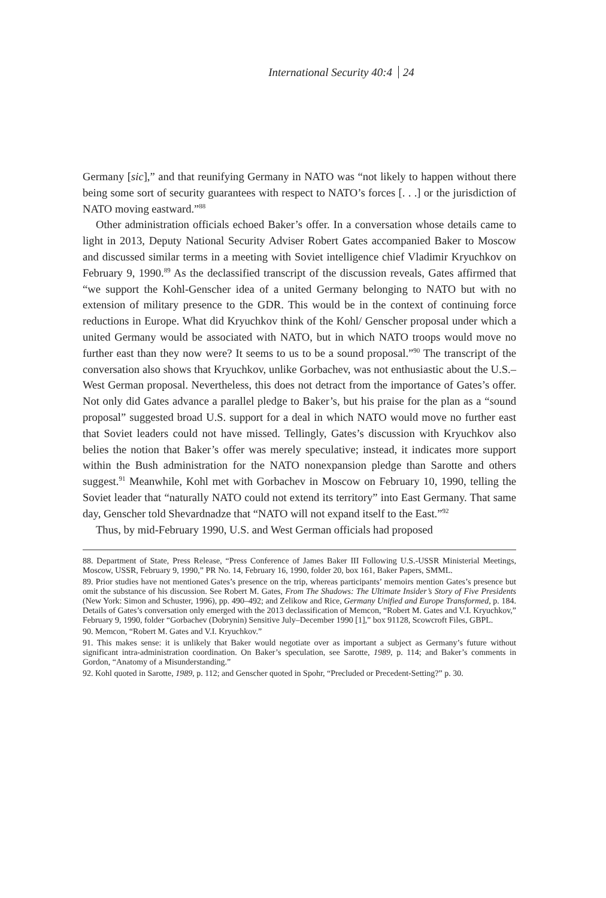International Security 40:4 24
Germany [sic],” and that reunifying Germany in NATO was “not likely to happen without there being some sort of security guarantees with respect to NATO’s forces [. . .] or the jurisdiction of NATO moving eastward.”<sup>88</sup>
Other administration officials echoed Baker’s offer. In a conversation whose details came to light in 2013, Deputy National Security Adviser Robert Gates accompanied Baker to Moscow and discussed similar terms in a meeting with Soviet intelligence chief Vladimir Kryuchkov on February 9, 1990.<sup>89</sup> As the declassified transcript of the discussion reveals, Gates affirmed that “we support the Kohl-Genscher idea of a united Germany belonging to NATO but with no extension of military presence to the GDR. This would be in the context of continuing force reductions in Europe. What did Kryuchkov think of the Kohl/ Genscher proposal under which a united Germany would be associated with NATO, but in which NATO troops would move no further east than they now were? It seems to us to be a sound proposal.”<sup>90</sup> The transcript of the conversation also shows that Kryuchkov, unlike Gorbachev, was not enthusiastic about the U.S.–West German proposal. Nevertheless, this does not detract from the importance of Gates’s offer. Not only did Gates advance a parallel pledge to Baker’s, but his praise for the plan as a “sound proposal” suggested broad U.S. support for a deal in which NATO would move no further east that Soviet leaders could not have missed. Tellingly, Gates’s discussion with Kryuchkov also belies the notion that Baker’s offer was merely speculative; instead, it indicates more support within the Bush administration for the NATO nonexpansion pledge than Sarotte and others suggest.<sup>91</sup> Meanwhile, Kohl met with Gorbachev in Moscow on February 10, 1990, telling the Soviet leader that “naturally NATO could not extend its territory” into East Germany. That same day, Genscher told Shevardnadze that “NATO will not expand itself to the East.”<sup>92</sup>
Thus, by mid-February 1990, U.S. and West German officials had proposed
88. Department of State, Press Release, “Press Conference of James Baker III Following U.S.-USSR Ministerial Meetings, Moscow, USSR, February 9, 1990,” PR No. 14, February 16, 1990, folder 20, box 161, Baker Papers, SMML.
89. Prior studies have not mentioned Gates’s presence on the trip, whereas participants’ memoirs mention Gates’s presence but omit the substance of his discussion. See Robert M. Gates, From The Shadows: The Ultimate Insider’s Story of Five Presidents (New York: Simon and Schuster, 1996), pp. 490–492; and Zelikow and Rice, Germany Unified and Europe Transformed, p. 184. Details of Gates’s conversation only emerged with the 2013 declassification of Memcon, “Robert M. Gates and V.I. Kryuchkov,” February 9, 1990, folder “Gorbachev (Dobrynin) Sensitive July–December 1990 [1],” box 91128, Scowcroft Files, GBPL.
90. Memcon, “Robert M. Gates and V.I. Kryuchkov.”
91. This makes sense: it is unlikely that Baker would negotiate over as important a subject as Germany’s future without significant intra-administration coordination. On Baker’s speculation, see Sarotte, 1989, p. 114; and Baker’s comments in Gordon, “Anatomy of a Misunderstanding.”
92. Kohl quoted in Sarotte, 1989, p. 112; and Genscher quoted in Spohr, “Precluded or Precedent-Setting?” p. 30.